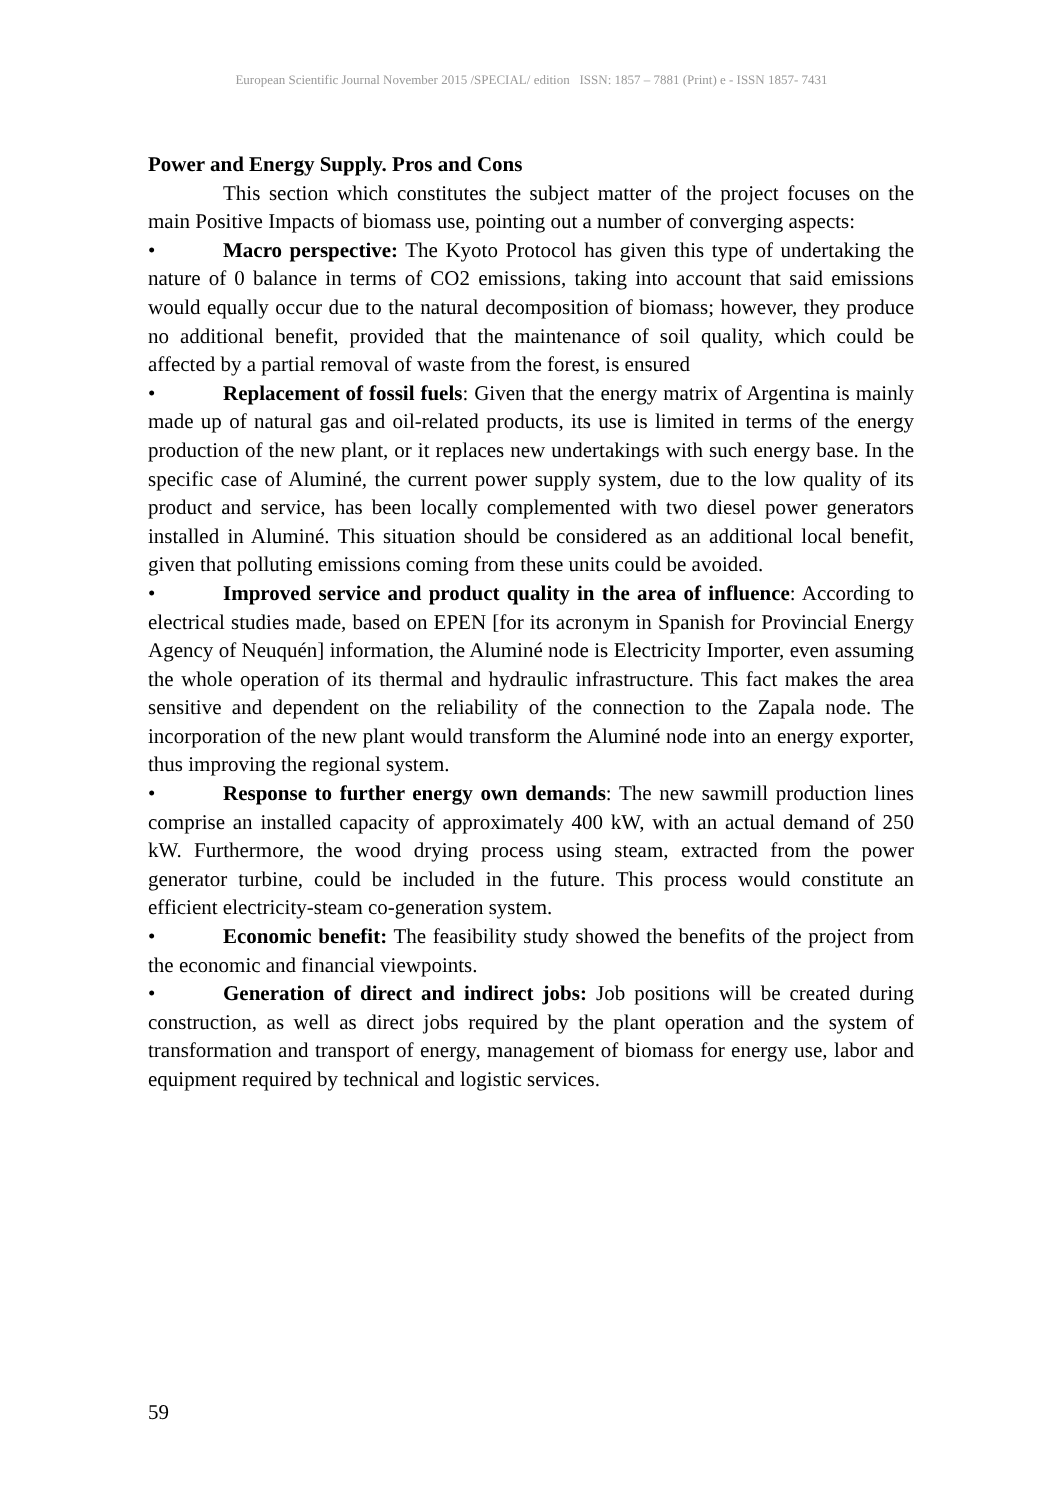European Scientific Journal November 2015 /SPECIAL/ edition ISSN: 1857 – 7881 (Print) e - ISSN 1857- 7431
Power and Energy Supply. Pros and Cons
This section which constitutes the subject matter of the project focuses on the main Positive Impacts of biomass use, pointing out a number of converging aspects:
• Macro perspective: The Kyoto Protocol has given this type of undertaking the nature of 0 balance in terms of CO2 emissions, taking into account that said emissions would equally occur due to the natural decomposition of biomass; however, they produce no additional benefit, provided that the maintenance of soil quality, which could be affected by a partial removal of waste from the forest, is ensured
• Replacement of fossil fuels: Given that the energy matrix of Argentina is mainly made up of natural gas and oil-related products, its use is limited in terms of the energy production of the new plant, or it replaces new undertakings with such energy base. In the specific case of Aluminé, the current power supply system, due to the low quality of its product and service, has been locally complemented with two diesel power generators installed in Aluminé. This situation should be considered as an additional local benefit, given that polluting emissions coming from these units could be avoided.
• Improved service and product quality in the area of influence: According to electrical studies made, based on EPEN [for its acronym in Spanish for Provincial Energy Agency of Neuquén] information, the Aluminé node is Electricity Importer, even assuming the whole operation of its thermal and hydraulic infrastructure. This fact makes the area sensitive and dependent on the reliability of the connection to the Zapala node. The incorporation of the new plant would transform the Aluminé node into an energy exporter, thus improving the regional system.
• Response to further energy own demands: The new sawmill production lines comprise an installed capacity of approximately 400 kW, with an actual demand of 250 kW. Furthermore, the wood drying process using steam, extracted from the power generator turbine, could be included in the future. This process would constitute an efficient electricity-steam co-generation system.
• Economic benefit: The feasibility study showed the benefits of the project from the economic and financial viewpoints.
• Generation of direct and indirect jobs: Job positions will be created during construction, as well as direct jobs required by the plant operation and the system of transformation and transport of energy, management of biomass for energy use, labor and equipment required by technical and logistic services.
59